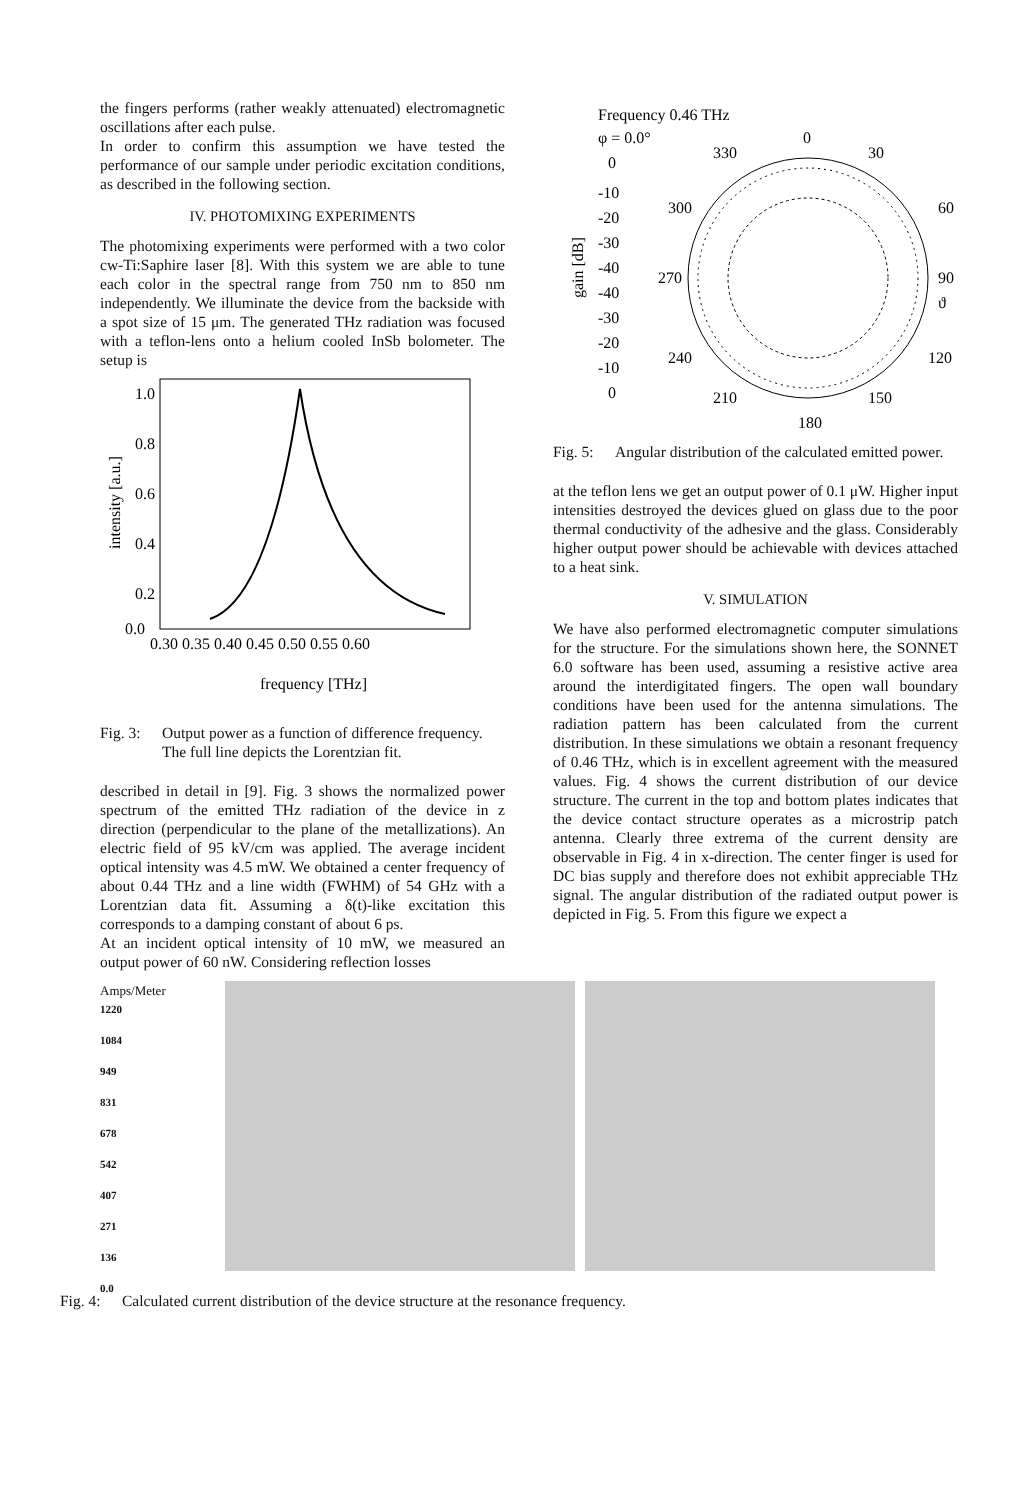the fingers performs (rather weakly attenuated) electromagnetic oscillations after each pulse.
In order to confirm this assumption we have tested the performance of our sample under periodic excitation conditions, as described in the following section.
IV. PHOTOMIXING EXPERIMENTS
The photomixing experiments were performed with a two color cw-Ti:Saphire laser [8]. With this system we are able to tune each color in the spectral range from 750 nm to 850 nm independently. We illuminate the device from the backside with a spot size of 15 μm. The generated THz radiation was focused with a teflon-lens onto a helium cooled InSb bolometer. The setup is
1.0
0.8
0.6
0.4
0.2
0.0
0.30 0.35 0.40 0.45 0.50 0.55 0.60
frequency [THz]
intensity [a.u.]
Fig. 3: Output power as a function of difference frequency. The full line depicts the Lorentzian fit.
described in detail in [9]. Fig. 3 shows the normalized power spectrum of the emitted THz radiation of the device in z direction (perpendicular to the plane of the metallizations). An electric field of 95 kV/cm was applied. The average incident optical intensity was 4.5 mW. We obtained a center frequency of about 0.44 THz and a line width (FWHM) of 54 GHz with a Lorentzian data fit. Assuming a δ(t)-like excitation this corresponds to a damping constant of about 6 ps.
At an incident optical intensity of 10 mW, we measured an output power of 60 nW. Considering reflection losses
Frequency 0.46 THz
φ = 0.0°
0
330
30
300
60
270
90
240
120
210
150
180
0
-10
-20
-30
-40
-40
-30
-20
-10
0
gain [dB]
ϑ
Fig. 5: Angular distribution of the calculated emitted power.
at the teflon lens we get an output power of 0.1 μW. Higher input intensities destroyed the devices glued on glass due to the poor thermal conductivity of the adhesive and the glass. Considerably higher output power should be achievable with devices attached to a heat sink.
V. SIMULATION
We have also performed electromagnetic computer simulations for the structure. For the simulations shown here, the SONNET 6.0 software has been used, assuming a resistive active area around the interdigitated fingers. The open wall boundary conditions have been used for the antenna simulations. The radiation pattern has been calculated from the current distribution. In these simulations we obtain a resonant frequency of 0.46 THz, which is in excellent agreement with the measured values. Fig. 4 shows the current distribution of our device structure. The current in the top and bottom plates indicates that the device contact structure operates as a microstrip patch antenna. Clearly three extrema of the current density are observable in Fig. 4 in x-direction. The center finger is used for DC bias supply and therefore does not exhibit appreciable THz signal. The angular distribution of the radiated output power is depicted in Fig. 5. From this figure we expect a
Amps/Meter
1220
1084
949
831
678
542
407
271
136
0.0
Fig. 4: Calculated current distribution of the device structure at the resonance frequency.